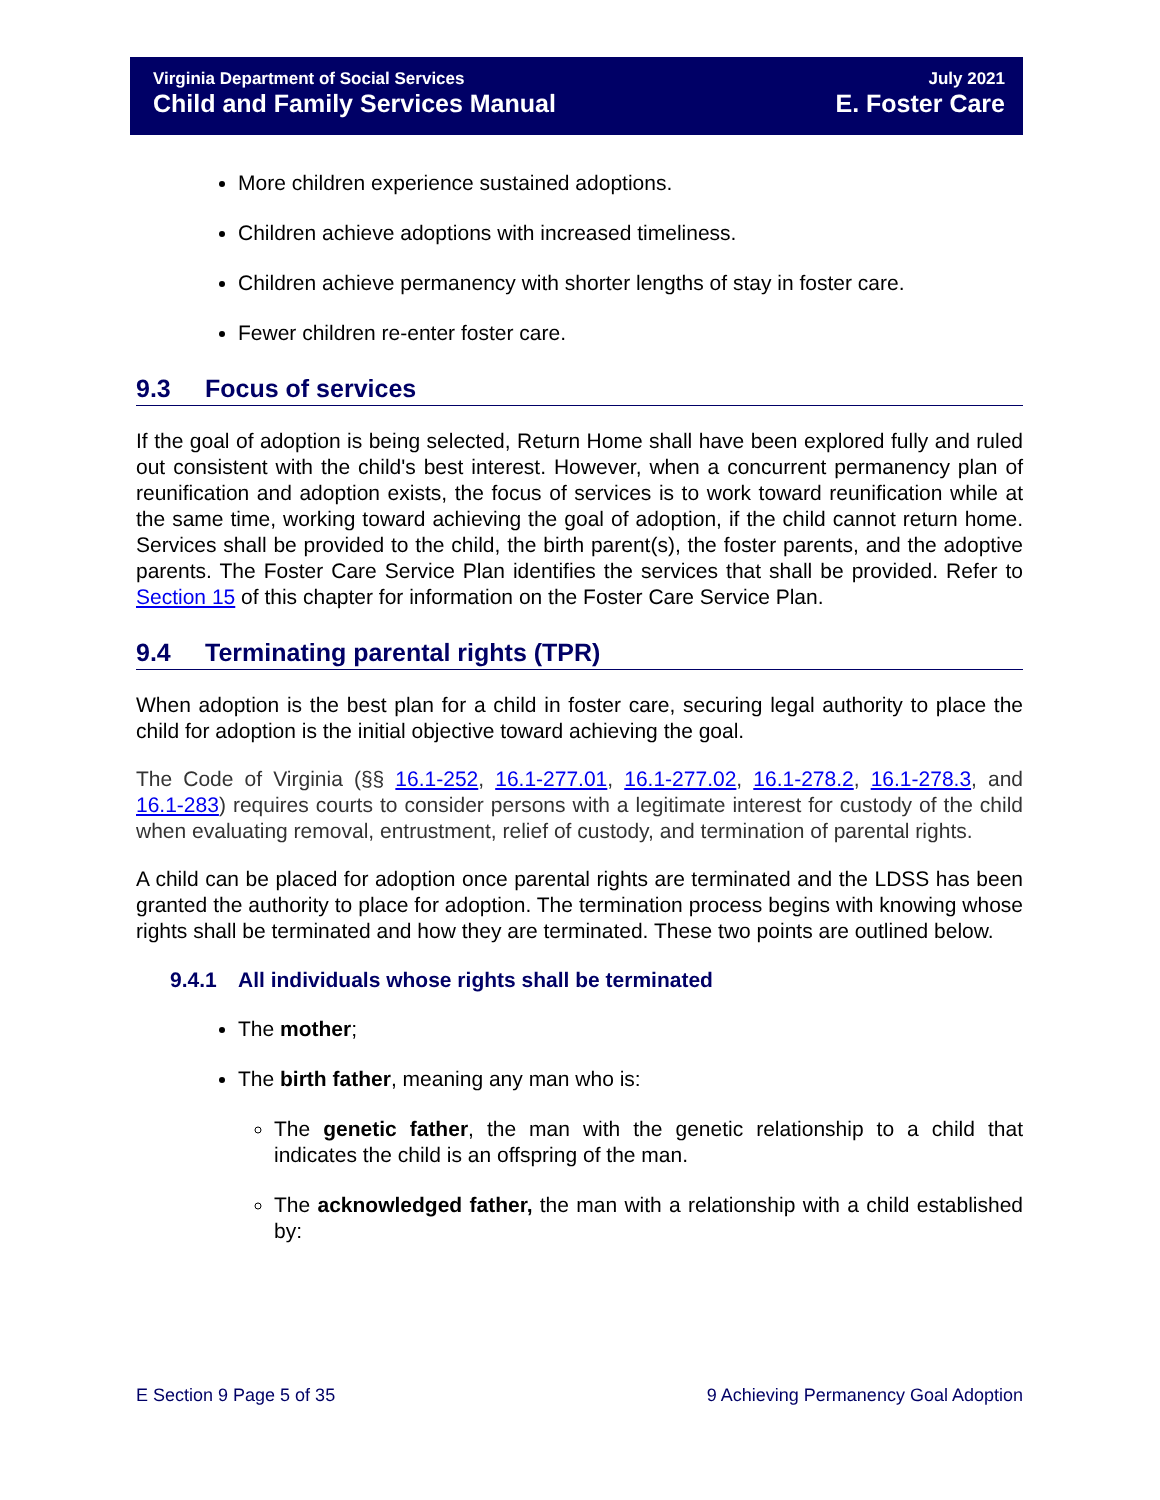Virginia Department of Social Services
Child and Family Services Manual
July 2021
E. Foster Care
More children experience sustained adoptions.
Children achieve adoptions with increased timeliness.
Children achieve permanency with shorter lengths of stay in foster care.
Fewer children re-enter foster care.
9.3 Focus of services
If the goal of adoption is being selected, Return Home shall have been explored fully and ruled out consistent with the child's best interest. However, when a concurrent permanency plan of reunification and adoption exists, the focus of services is to work toward reunification while at the same time, working toward achieving the goal of adoption, if the child cannot return home. Services shall be provided to the child, the birth parent(s), the foster parents, and the adoptive parents. The Foster Care Service Plan identifies the services that shall be provided. Refer to Section 15 of this chapter for information on the Foster Care Service Plan.
9.4 Terminating parental rights (TPR)
When adoption is the best plan for a child in foster care, securing legal authority to place the child for adoption is the initial objective toward achieving the goal.
The Code of Virginia (§§ 16.1-252, 16.1-277.01, 16.1-277.02, 16.1-278.2, 16.1-278.3, and 16.1-283) requires courts to consider persons with a legitimate interest for custody of the child when evaluating removal, entrustment, relief of custody, and termination of parental rights.
A child can be placed for adoption once parental rights are terminated and the LDSS has been granted the authority to place for adoption. The termination process begins with knowing whose rights shall be terminated and how they are terminated. These two points are outlined below.
9.4.1 All individuals whose rights shall be terminated
The mother;
The birth father, meaning any man who is:
The genetic father, the man with the genetic relationship to a child that indicates the child is an offspring of the man.
The acknowledged father, the man with a relationship with a child established by:
E Section 9 Page 5 of 35 9 Achieving Permanency Goal Adoption